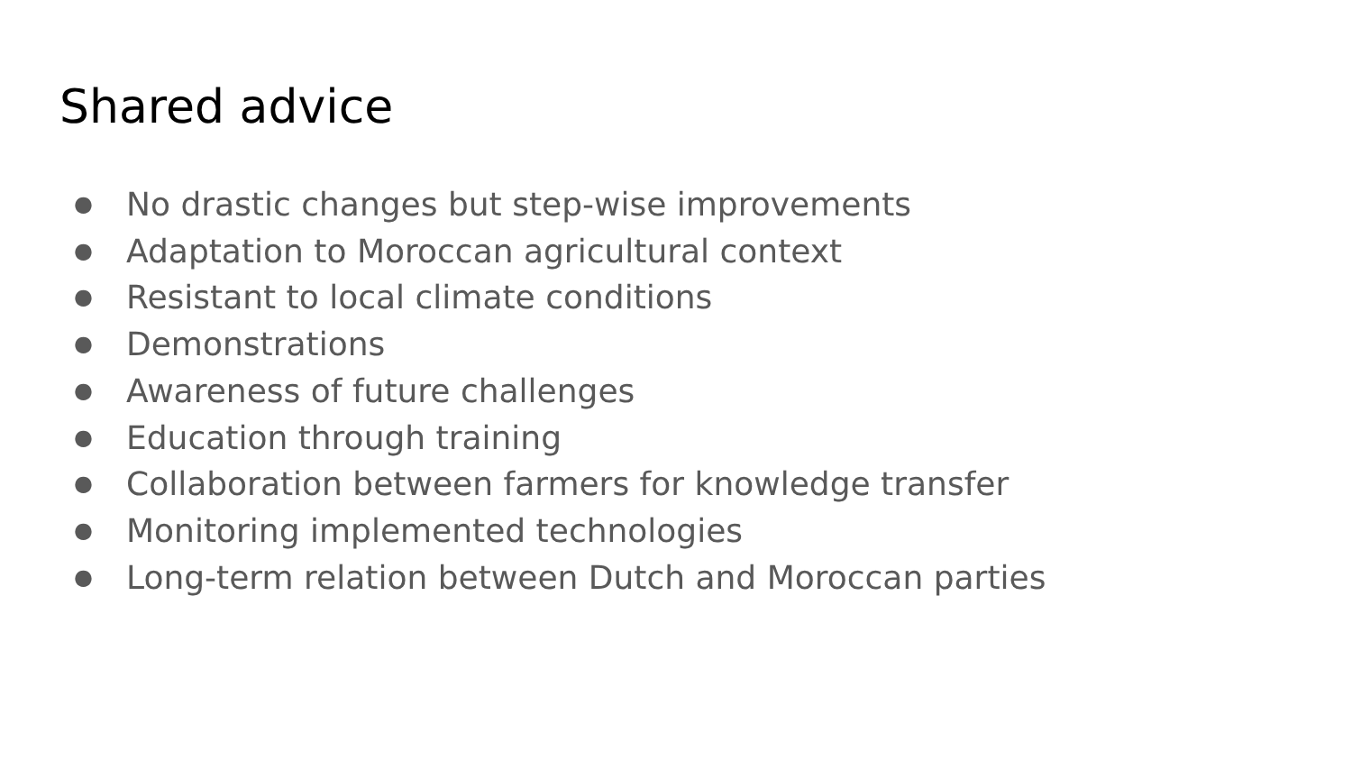Shared advice
● No drastic changes but step-wise improvements
● Adaptation to Moroccan agricultural context
● Resistant to local climate conditions
● Demonstrations
● Awareness of future challenges
● Education through training
● Collaboration between farmers for knowledge transfer
● Monitoring implemented technologies
● Long-term relation between Dutch and Moroccan parties